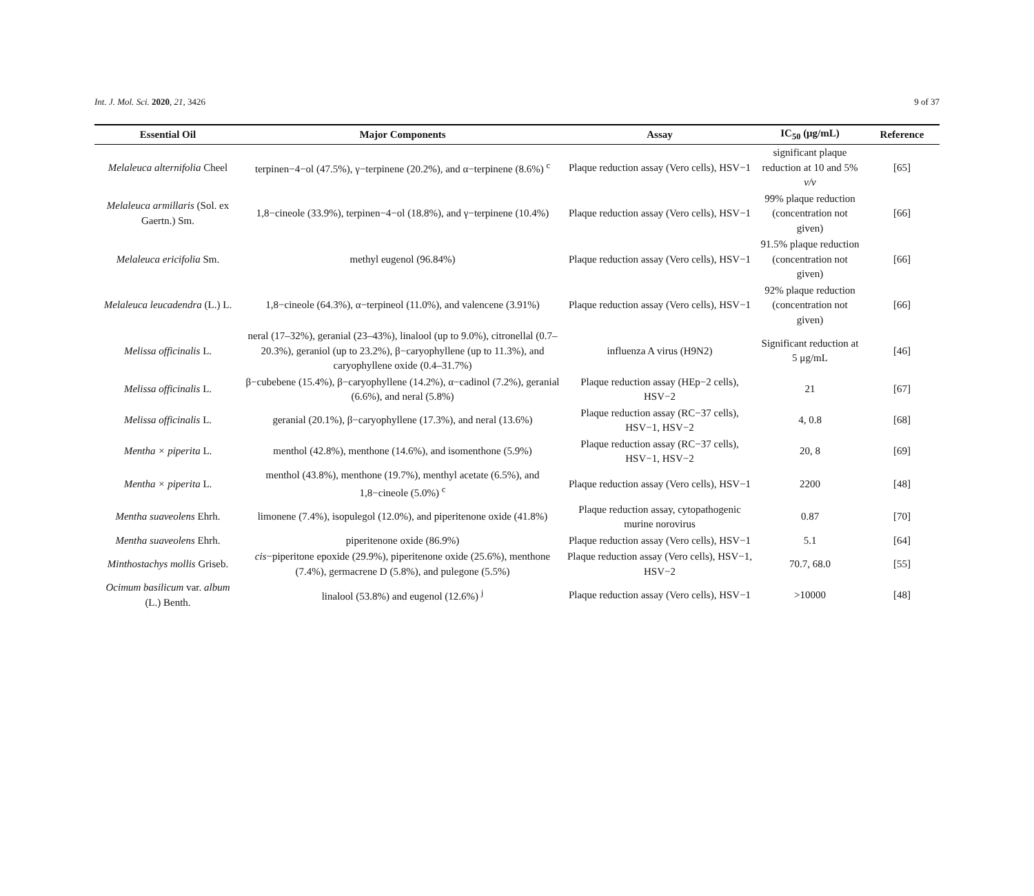Int. J. Mol. Sci. 2020, 21, 3426 9 of 37
| Essential Oil | Major Components | Assay | IC<sub>50</sub> (μg/mL) | Reference |
| --- | --- | --- | --- | --- |
| Melaleuca alternifolia Cheel | terpinen−4−ol (47.5%), γ−terpinene (20.2%), and α−terpinene (8.6%) <sup>c</sup> | Plaque reduction assay (Vero cells), HSV−1 | significant plaque reduction at 10 and 5% v/v | [65] |
| Melaleuca armillaris (Sol. ex Gaertn.) Sm. | 1,8−cineole (33.9%), terpinen−4−ol (18.8%), and γ−terpinene (10.4%) | Plaque reduction assay (Vero cells), HSV−1 | 99% plaque reduction (concentration not given) | [66] |
| Melaleuca ericifolia Sm. | methyl eugenol (96.84%) | Plaque reduction assay (Vero cells), HSV−1 | 91.5% plaque reduction (concentration not given) | [66] |
| Melaleuca leucadendra (L.) L. | 1,8−cineole (64.3%), α−terpineol (11.0%), and valencene (3.91%) | Plaque reduction assay (Vero cells), HSV−1 | 92% plaque reduction (concentration not given) | [66] |
| Melissa officinalis L. | neral (17–32%), geranial (23–43%), linalool (up to 9.0%), citronellal (0.7–20.3%), geraniol (up to 23.2%), β−caryophyllene (up to 11.3%), and caryophyllene oxide (0.4–31.7%) | influenza A virus (H9N2) | Significant reduction at 5 μg/mL | [46] |
| Melissa officinalis L. | β−cubebene (15.4%), β−caryophyllene (14.2%), α−cadinol (7.2%), geranial (6.6%), and neral (5.8%) | Plaque reduction assay (HEp−2 cells), HSV−2 | 21 | [67] |
| Melissa officinalis L. | geranial (20.1%), β−caryophyllene (17.3%), and neral (13.6%) | Plaque reduction assay (RC−37 cells), HSV−1, HSV−2 | 4, 0.8 | [68] |
| Mentha × piperita L. | menthol (42.8%), menthone (14.6%), and isomenthone (5.9%) | Plaque reduction assay (RC−37 cells), HSV−1, HSV−2 | 20, 8 | [69] |
| Mentha × piperita L. | menthol (43.8%), menthone (19.7%), menthyl acetate (6.5%), and 1,8−cineole (5.0%) <sup>c</sup> | Plaque reduction assay (Vero cells), HSV−1 | 2200 | [48] |
| Mentha suaveolens Ehrh. | limonene (7.4%), isopulegol (12.0%), and piperitenone oxide (41.8%) | Plaque reduction assay, cytopathogenic murine norovirus | 0.87 | [70] |
| Mentha suaveolens Ehrh. | piperitenone oxide (86.9%) | Plaque reduction assay (Vero cells), HSV−1 | 5.1 | [64] |
| Minthostachys mollis Griseb. | cis −piperitone epoxide (29.9%), piperitenone oxide (25.6%), menthone (7.4%), germacrene D (5.8%), and pulegone (5.5%) | Plaque reduction assay (Vero cells), HSV−1, HSV−2 | 70.7, 68.0 | [55] |
| Ocimum basilicum var. album (L.) Benth. | linalool (53.8%) and eugenol (12.6%) <sup>j</sup> | Plaque reduction assay (Vero cells), HSV−1 | >10000 | [48] |